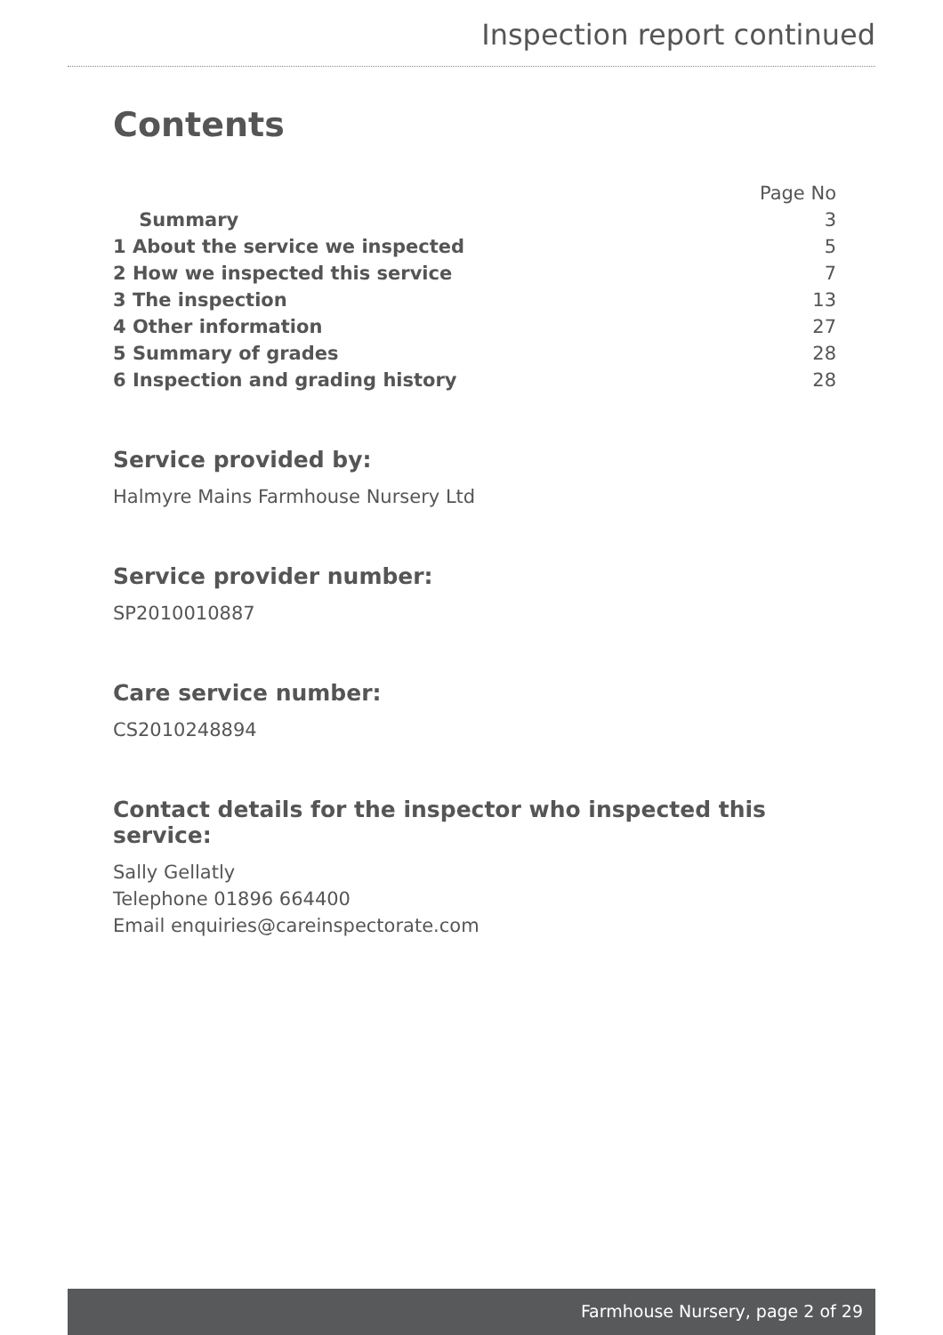Inspection report continued
Contents
| | Page No |
| Summary | 3 |
| 1 About the service we inspected | 5 |
| 2 How we inspected this service | 7 |
| 3 The inspection | 13 |
| 4 Other information | 27 |
| 5 Summary of grades | 28 |
| 6 Inspection and grading history | 28 |
Service provided by:
Halmyre Mains Farmhouse Nursery Ltd
Service provider number:
SP2010010887
Care service number:
CS2010248894
Contact details for the inspector who inspected this service:
Sally Gellatly
Telephone 01896 664400
Email enquiries@careinspectorate.com
Farmhouse Nursery, page 2 of 29